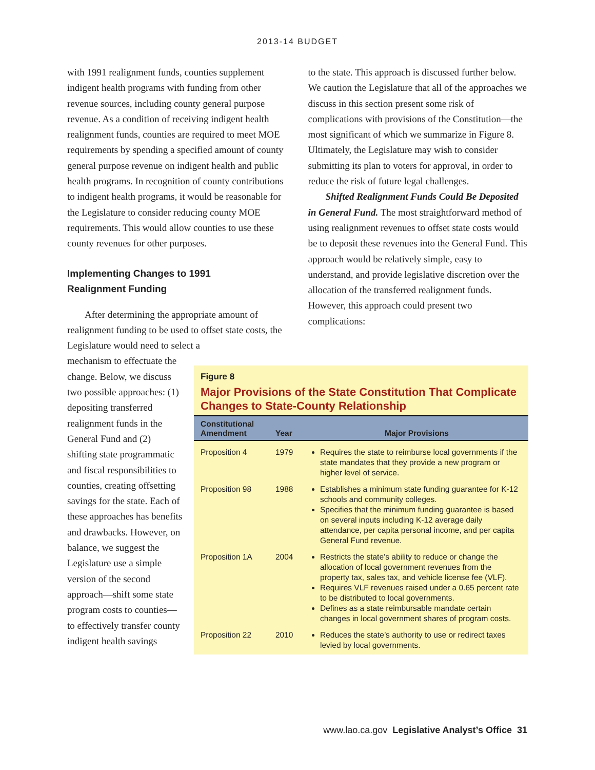2013-14 BUDGET
with 1991 realignment funds, counties supplement indigent health programs with funding from other revenue sources, including county general purpose revenue. As a condition of receiving indigent health realignment funds, counties are required to meet MOE requirements by spending a specified amount of county general purpose revenue on indigent health and public health programs. In recognition of county contributions to indigent health programs, it would be reasonable for the Legislature to consider reducing county MOE requirements. This would allow counties to use these county revenues for other purposes.
Implementing Changes to 1991
Realignment Funding
After determining the appropriate amount of realignment funding to be used to offset state costs, the Legislature would need to select a
to the state. This approach is discussed further below. We caution the Legislature that all of the approaches we discuss in this section present some risk of complications with provisions of the Constitution—the most significant of which we summarize in Figure 8. Ultimately, the Legislature may wish to consider submitting its plan to voters for approval, in order to reduce the risk of future legal challenges.
Shifted Realignment Funds Could Be Deposited in General Fund. The most straightforward method of using realignment revenues to offset state costs would be to deposit these revenues into the General Fund. This approach would be relatively simple, easy to understand, and provide legislative discretion over the allocation of the transferred realignment funds. However, this approach could present two complications:
mechanism to effectuate the change. Below, we discuss two possible approaches: (1) depositing transferred realignment funds in the General Fund and (2) shifting state programmatic and fiscal responsibilities to counties, creating offsetting savings for the state. Each of these approaches has benefits and drawbacks. However, on balance, we suggest the Legislature use a simple version of the second approach—shift some state program costs to counties—to effectively transfer county indigent health savings
Figure 8
Major Provisions of the State Constitution That Complicate Changes to State-County Relationship
| Constitutional Amendment | Year | Major Provisions |
| --- | --- | --- |
| Proposition 4 | 1979 | Requires the state to reimburse local governments if the state mandates that they provide a new program or higher level of service. |
| Proposition 98 | 1988 | Establishes a minimum state funding guarantee for K-12 schools and community colleges. Specifies that the minimum funding guarantee is based on several inputs including K-12 average daily attendance, per capita personal income, and per capita General Fund revenue. |
| Proposition 1A | 2004 | Restricts the state’s ability to reduce or change the allocation of local government revenues from the property tax, sales tax, and vehicle license fee (VLF). Requires VLF revenues raised under a 0.65 percent rate to be distributed to local governments. Defines as a state reimbursable mandate certain changes in local government shares of program costs. |
| Proposition 22 | 2010 | Reduces the state’s authority to use or redirect taxes levied by local governments. |
www.lao.ca.gov Legislative Analyst’s Office 31